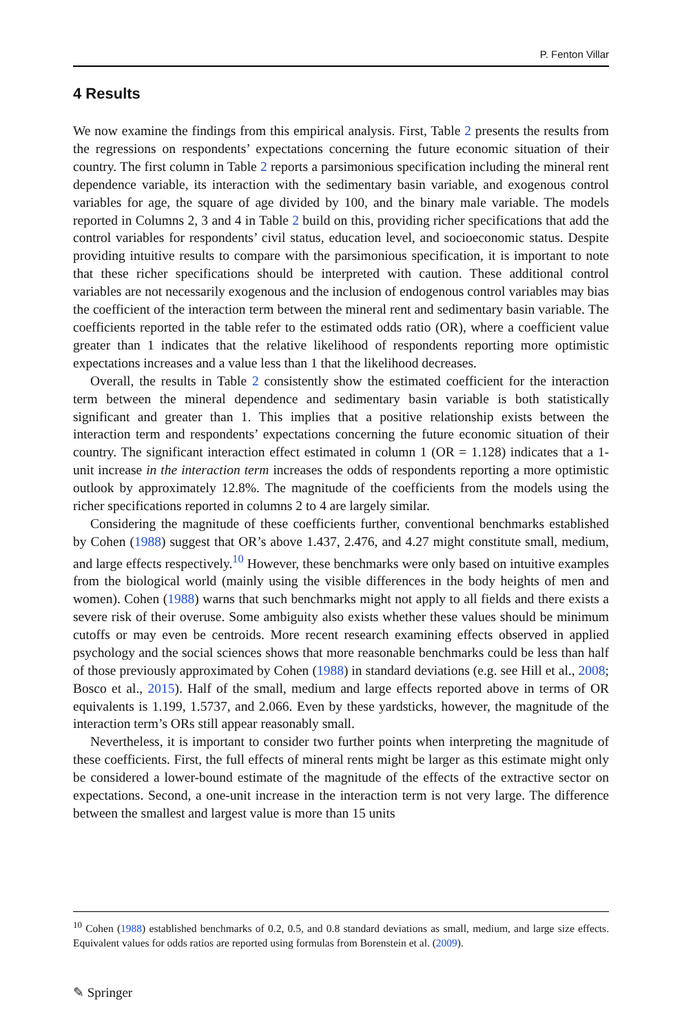P. Fenton Villar
4 Results
We now examine the findings from this empirical analysis. First, Table 2 presents the results from the regressions on respondents’ expectations concerning the future economic situation of their country. The first column in Table 2 reports a parsimonious specification including the mineral rent dependence variable, its interaction with the sedimentary basin variable, and exogenous control variables for age, the square of age divided by 100, and the binary male variable. The models reported in Columns 2, 3 and 4 in Table 2 build on this, providing richer specifications that add the control variables for respondents’ civil status, education level, and socioeconomic status. Despite providing intuitive results to compare with the parsimonious specification, it is important to note that these richer specifications should be interpreted with caution. These additional control variables are not necessarily exogenous and the inclusion of endogenous control variables may bias the coefficient of the interaction term between the mineral rent and sedimentary basin variable. The coefficients reported in the table refer to the estimated odds ratio (OR), where a coefficient value greater than 1 indicates that the relative likelihood of respondents reporting more optimistic expectations increases and a value less than 1 that the likelihood decreases.
Overall, the results in Table 2 consistently show the estimated coefficient for the interaction term between the mineral dependence and sedimentary basin variable is both statistically significant and greater than 1. This implies that a positive relationship exists between the interaction term and respondents’ expectations concerning the future economic situation of their country. The significant interaction effect estimated in column 1 (OR = 1.128) indicates that a 1-unit increase in the interaction term increases the odds of respondents reporting a more optimistic outlook by approximately 12.8%. The magnitude of the coefficients from the models using the richer specifications reported in columns 2 to 4 are largely similar.
Considering the magnitude of these coefficients further, conventional benchmarks established by Cohen (1988) suggest that OR’s above 1.437, 2.476, and 4.27 might constitute small, medium, and large effects respectively.<sup>10</sup> However, these benchmarks were only based on intuitive examples from the biological world (mainly using the visible differences in the body heights of men and women). Cohen (1988) warns that such benchmarks might not apply to all fields and there exists a severe risk of their overuse. Some ambiguity also exists whether these values should be minimum cutoffs or may even be centroids. More recent research examining effects observed in applied psychology and the social sciences shows that more reasonable benchmarks could be less than half of those previously approximated by Cohen (1988) in standard deviations (e.g. see Hill et al., 2008; Bosco et al., 2015). Half of the small, medium and large effects reported above in terms of OR equivalents is 1.199, 1.5737, and 2.066. Even by these yardsticks, however, the magnitude of the interaction term’s ORs still appear reasonably small.
Nevertheless, it is important to consider two further points when interpreting the magnitude of these coefficients. First, the full effects of mineral rents might be larger as this estimate might only be considered a lower-bound estimate of the magnitude of the effects of the extractive sector on expectations. Second, a one-unit increase in the interaction term is not very large. The difference between the smallest and largest value is more than 15 units
<sup>10</sup> Cohen (1988) established benchmarks of 0.2, 0.5, and 0.8 standard deviations as small, medium, and large size effects. Equivalent values for odds ratios are reported using formulas from Borenstein et al. (2009).
✎ Springer